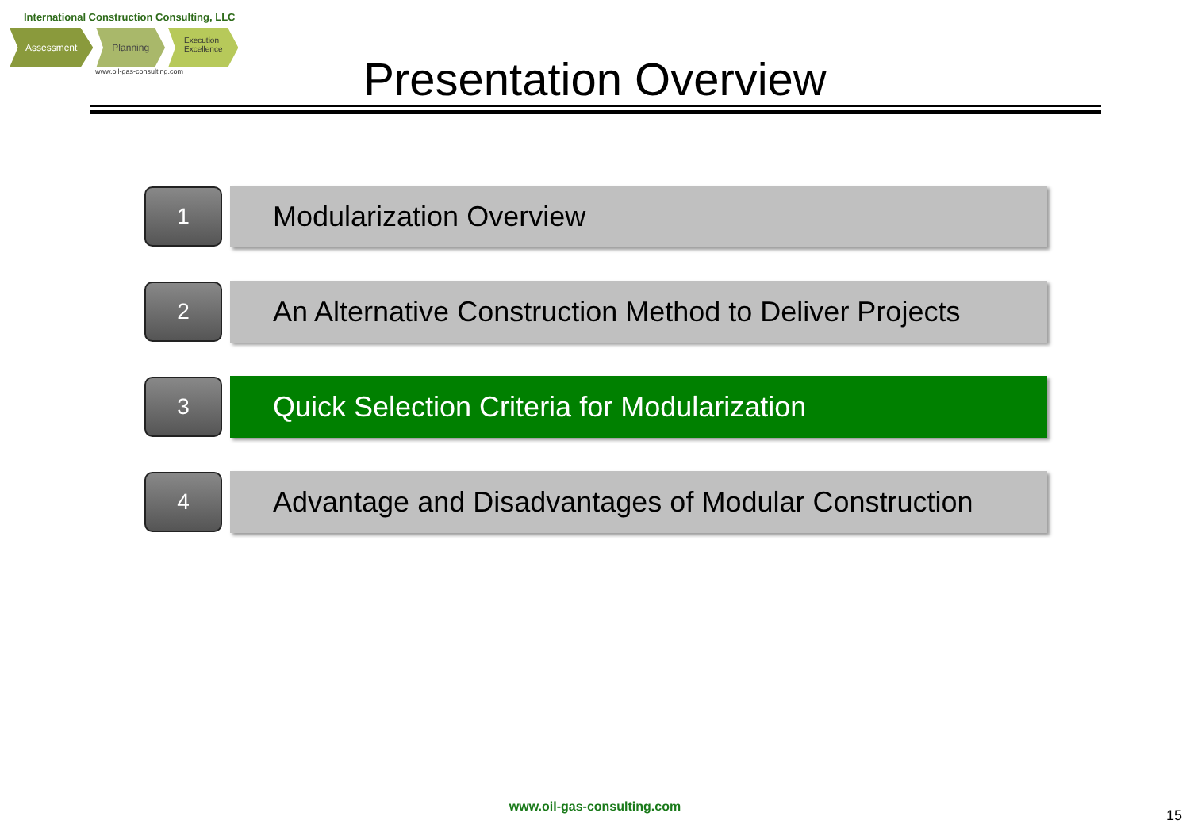International Construction Consulting, LLC
Assessment Planning
Execution
Excellence
www.oil-gas-consulting.com
Presentation Overview
1
Modularization Overview
2
An Alternative Construction Method to Deliver Projects
3
Quick Selection Criteria for Modularization
4
Advantage and Disadvantages of Modular Construction
www.oil-gas-consulting.com
15